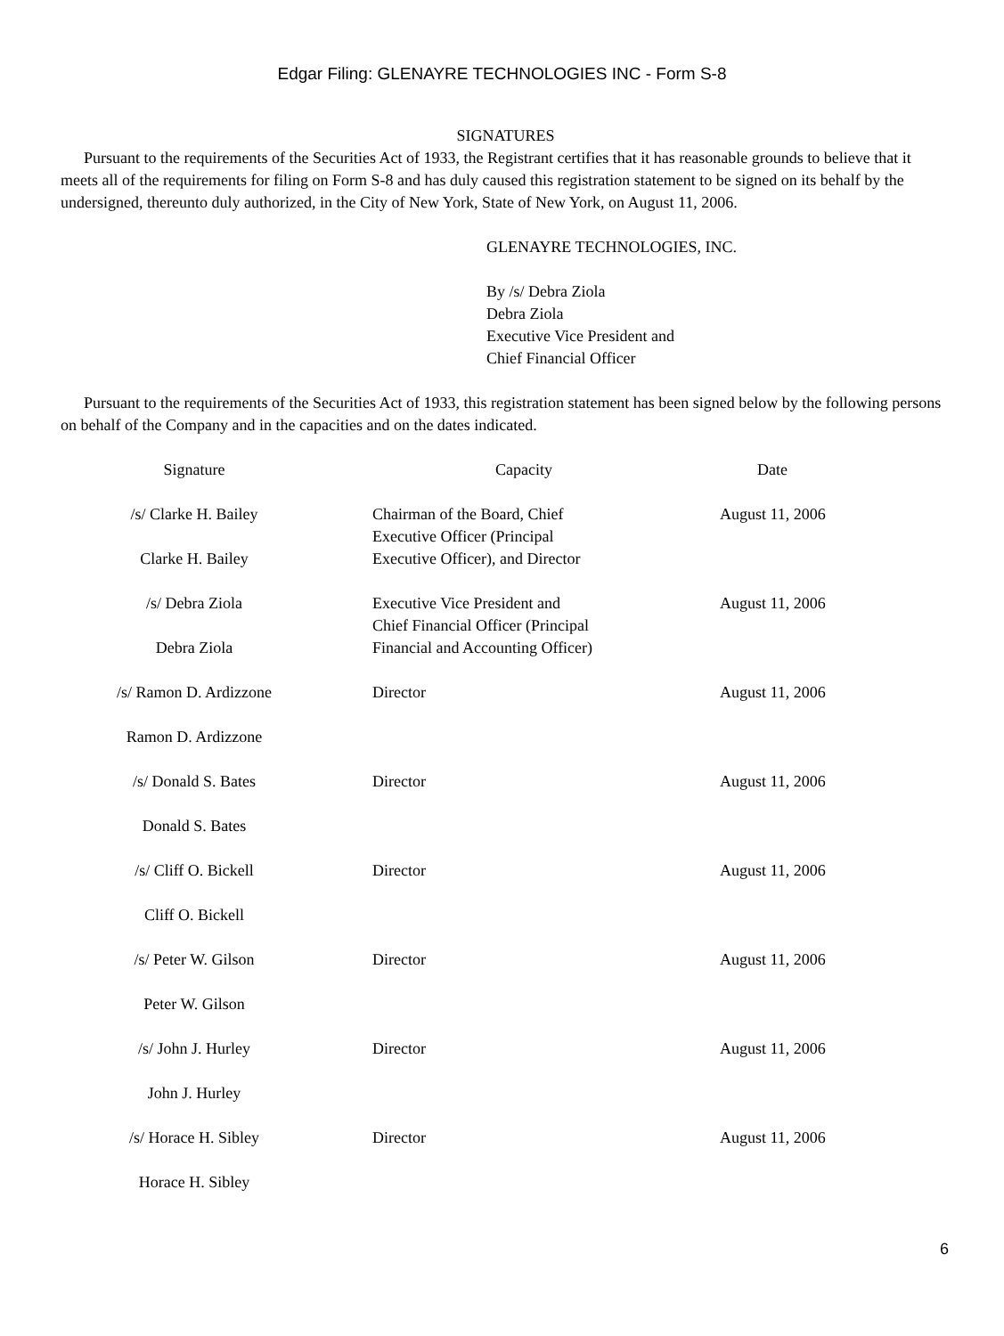Edgar Filing: GLENAYRE TECHNOLOGIES INC - Form S-8
SIGNATURES
Pursuant to the requirements of the Securities Act of 1933, the Registrant certifies that it has reasonable grounds to believe that it meets all of the requirements for filing on Form S-8 and has duly caused this registration statement to be signed on its behalf by the undersigned, thereunto duly authorized, in the City of New York, State of New York, on August 11, 2006.
GLENAYRE TECHNOLOGIES, INC.
By /s/ Debra Ziola
Debra Ziola
Executive Vice President and
Chief Financial Officer
Pursuant to the requirements of the Securities Act of 1933, this registration statement has been signed below by the following persons on behalf of the Company and in the capacities and on the dates indicated.
| Signature | Capacity | Date |
| --- | --- | --- |
| /s/ Clarke H. Bailey Clarke H. Bailey | Chairman of the Board, Chief Executive Officer (Principal Executive Officer), and Director | August 11, 2006 |
| /s/ Debra Ziola Debra Ziola | Executive Vice President and Chief Financial Officer (Principal Financial and Accounting Officer) | August 11, 2006 |
| /s/ Ramon D. Ardizzone Ramon D. Ardizzone | Director | August 11, 2006 |
| /s/ Donald S. Bates Donald S. Bates | Director | August 11, 2006 |
| /s/ Cliff O. Bickell Cliff O. Bickell | Director | August 11, 2006 |
| /s/ Peter W. Gilson Peter W. Gilson | Director | August 11, 2006 |
| /s/ John J. Hurley John J. Hurley | Director | August 11, 2006 |
| /s/ Horace H. Sibley Horace H. Sibley | Director | August 11, 2006 |
6